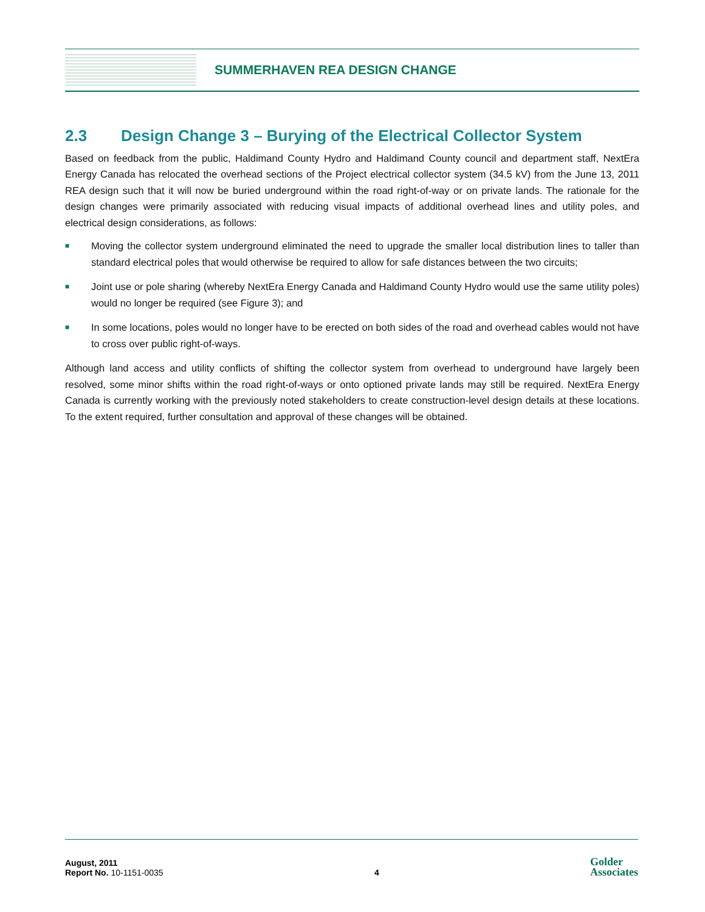SUMMERHAVEN REA DESIGN CHANGE
2.3 Design Change 3 – Burying of the Electrical Collector System
Based on feedback from the public, Haldimand County Hydro and Haldimand County council and department staff, NextEra Energy Canada has relocated the overhead sections of the Project electrical collector system (34.5 kV) from the June 13, 2011 REA design such that it will now be buried underground within the road right-of-way or on private lands. The rationale for the design changes were primarily associated with reducing visual impacts of additional overhead lines and utility poles, and electrical design considerations, as follows:
■ Moving the collector system underground eliminated the need to upgrade the smaller local distribution lines to taller than standard electrical poles that would otherwise be required to allow for safe distances between the two circuits;
■ Joint use or pole sharing (whereby NextEra Energy Canada and Haldimand County Hydro would use the same utility poles) would no longer be required (see Figure 3); and
■ In some locations, poles would no longer have to be erected on both sides of the road and overhead cables would not have to cross over public right-of-ways.
Although land access and utility conflicts of shifting the collector system from overhead to underground have largely been resolved, some minor shifts within the road right-of-ways or onto optioned private lands may still be required. NextEra Energy Canada is currently working with the previously noted stakeholders to create construction-level design details at these locations. To the extent required, further consultation and approval of these changes will be obtained.
August, 2011
Report No. 10-1151-0035
4
Golder
Associates